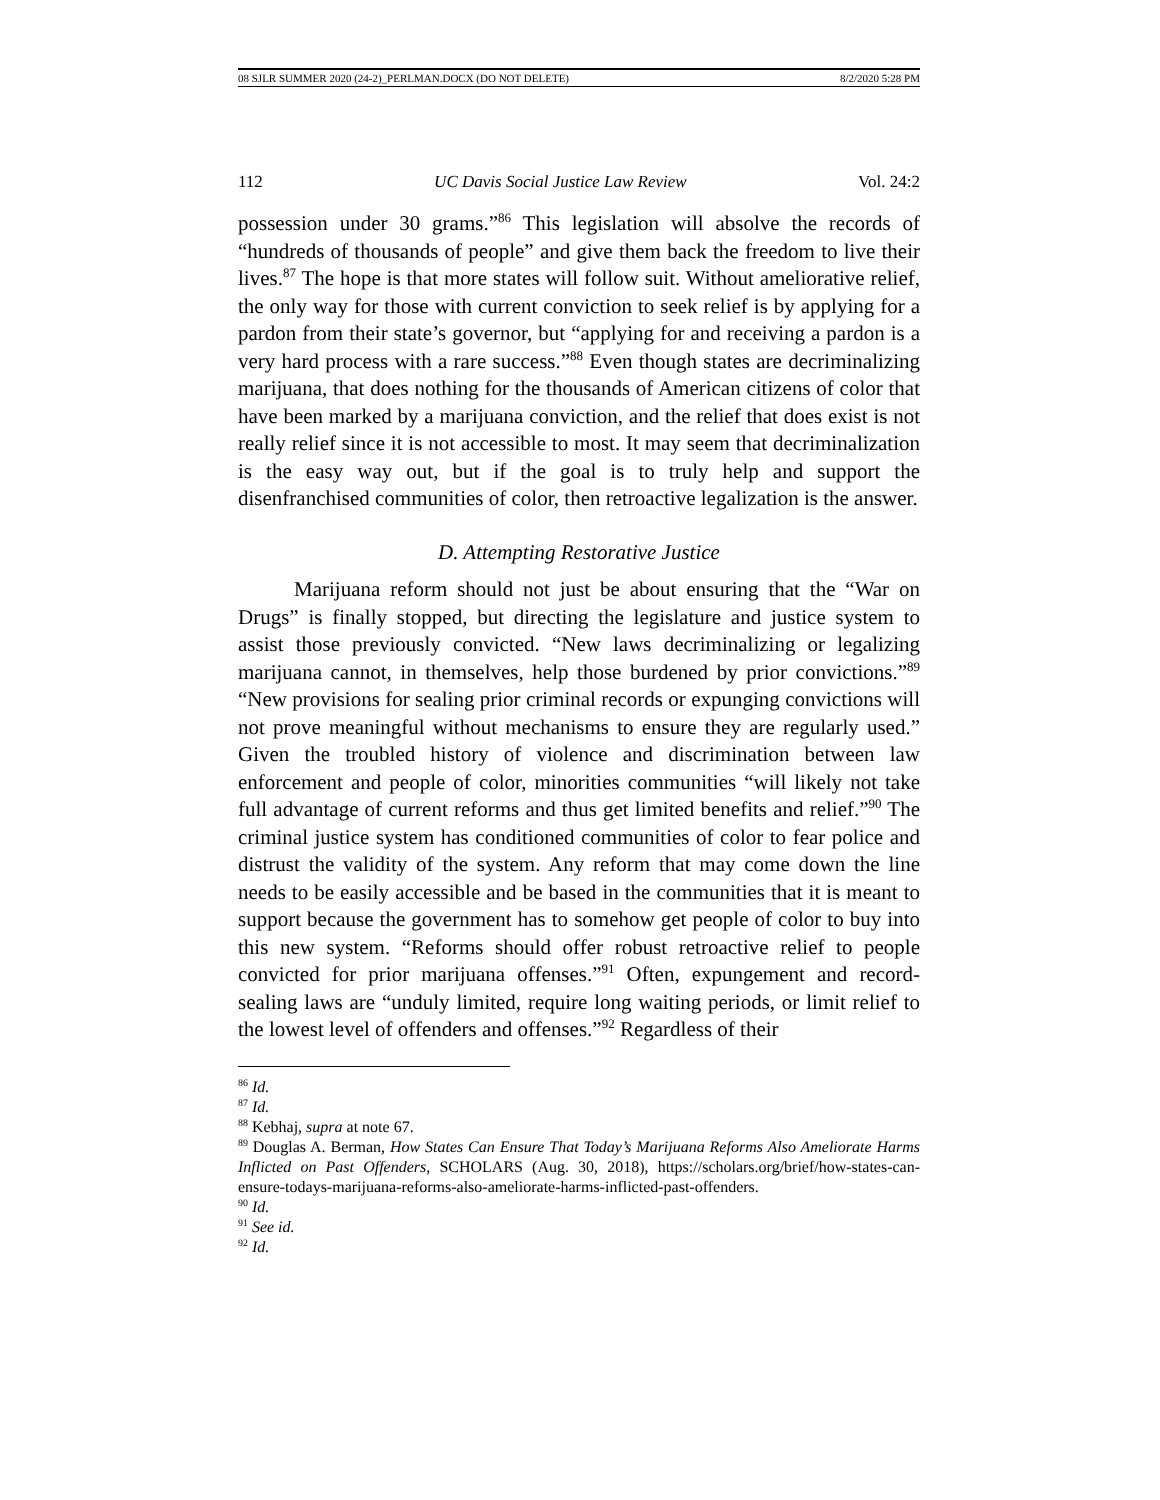08 SJLR SUMMER 2020 (24-2)_PERLMAN.DOCX (DO NOT DELETE) 8/2/2020 5:28 PM
112 UC Davis Social Justice Law Review Vol. 24:2
possession under 30 grams.”<sup>86</sup> This legislation will absolve the records of “hundreds of thousands of people” and give them back the freedom to live their lives.<sup>87</sup> The hope is that more states will follow suit. Without ameliorative relief, the only way for those with current conviction to seek relief is by applying for a pardon from their state’s governor, but “applying for and receiving a pardon is a very hard process with a rare success.”<sup>88</sup> Even though states are decriminalizing marijuana, that does nothing for the thousands of American citizens of color that have been marked by a marijuana conviction, and the relief that does exist is not really relief since it is not accessible to most. It may seem that decriminalization is the easy way out, but if the goal is to truly help and support the disenfranchised communities of color, then retroactive legalization is the answer.
D. Attempting Restorative Justice
Marijuana reform should not just be about ensuring that the “War on Drugs” is finally stopped, but directing the legislature and justice system to assist those previously convicted. “New laws decriminalizing or legalizing marijuana cannot, in themselves, help those burdened by prior convictions.”<sup>89</sup> “New provisions for sealing prior criminal records or expunging convictions will not prove meaningful without mechanisms to ensure they are regularly used.” Given the troubled history of violence and discrimination between law enforcement and people of color, minorities communities “will likely not take full advantage of current reforms and thus get limited benefits and relief.”<sup>90</sup> The criminal justice system has conditioned communities of color to fear police and distrust the validity of the system. Any reform that may come down the line needs to be easily accessible and be based in the communities that it is meant to support because the government has to somehow get people of color to buy into this new system. “Reforms should offer robust retroactive relief to people convicted for prior marijuana offenses.”<sup>91</sup> Often, expungement and record-sealing laws are “unduly limited, require long waiting periods, or limit relief to the lowest level of offenders and offenses.”<sup>92</sup> Regardless of their
<sup>86</sup> Id.
<sup>87</sup> Id.
<sup>88</sup> Kebhaj, supra at note 67.
<sup>89</sup> Douglas A. Berman, How States Can Ensure That Today’s Marijuana Reforms Also Ameliorate Harms Inflicted on Past Offenders, SCHOLARS (Aug. 30, 2018), https://scholars.org/brief/how-states-can-ensure-todays-marijuana-reforms-also-ameliorate-harms-inflicted-past-offenders.
<sup>90</sup> Id.
<sup>91</sup> See id.
<sup>92</sup> Id.